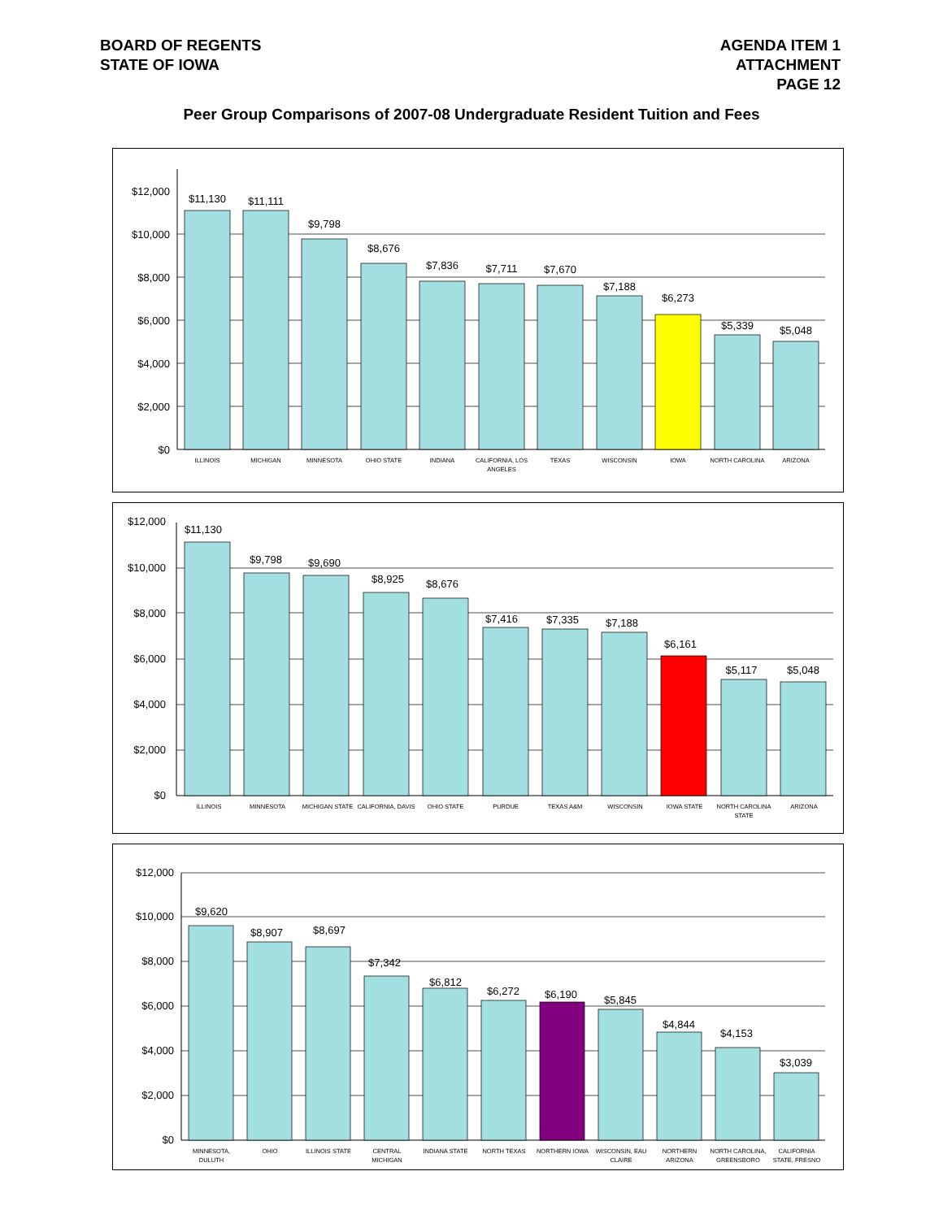BOARD OF REGENTS
STATE OF IOWA
AGENDA ITEM 1
ATTACHMENT
PAGE 12
Peer Group Comparisons of 2007-08 Undergraduate Resident Tuition and Fees
$12,000
$10,000
$8,000
$6,000
$4,000
$2,000
$0
$11,130
$11,111
$9,798
$8,676
$7,836
$7,711
$7,670
$7,188
$6,273
$5,339
$5,048
ILLINOIS
MICHIGAN
MINNESOTA
OHIO STATE
INDIANA
CALIFORNIA, LOS
ANGELES
TEXAS
WISCONSIN
IOWA
NORTH CAROLINA
ARIZONA
$12,000
$10,000
$8,000
$6,000
$4,000
$2,000
$0
$11,130
$9,798
$9,690
$8,925
$8,676
$7,416
$7,335
$7,188
$6,161
$5,117
$5,048
ILLINOIS
MINNESOTA
MICHIGAN STATE
CALIFORNIA, DAVIS
OHIO STATE
PURDUE
TEXAS A&M
WISCONSIN
IOWA STATE
NORTH CAROLINA
STATE
ARIZONA
$12,000
$10,000
$8,000
$6,000
$4,000
$2,000
$0
$9,620
$8,907
$8,697
$7,342
$6,812
$6,272
$6,190
$5,845
$4,844
$4,153
$3,039
MINNESOTA,
DULUTH
OHIO
ILLINOIS STATE
CENTRAL
MICHIGAN
INDIANA STATE
NORTH TEXAS
NORTHERN IOWA
WISCONSIN, EAU
CLAIRE
NORTHERN
ARIZONA
NORTH CAROLINA,
GREENSBORO
CALIFORNIA
STATE, FRESNO